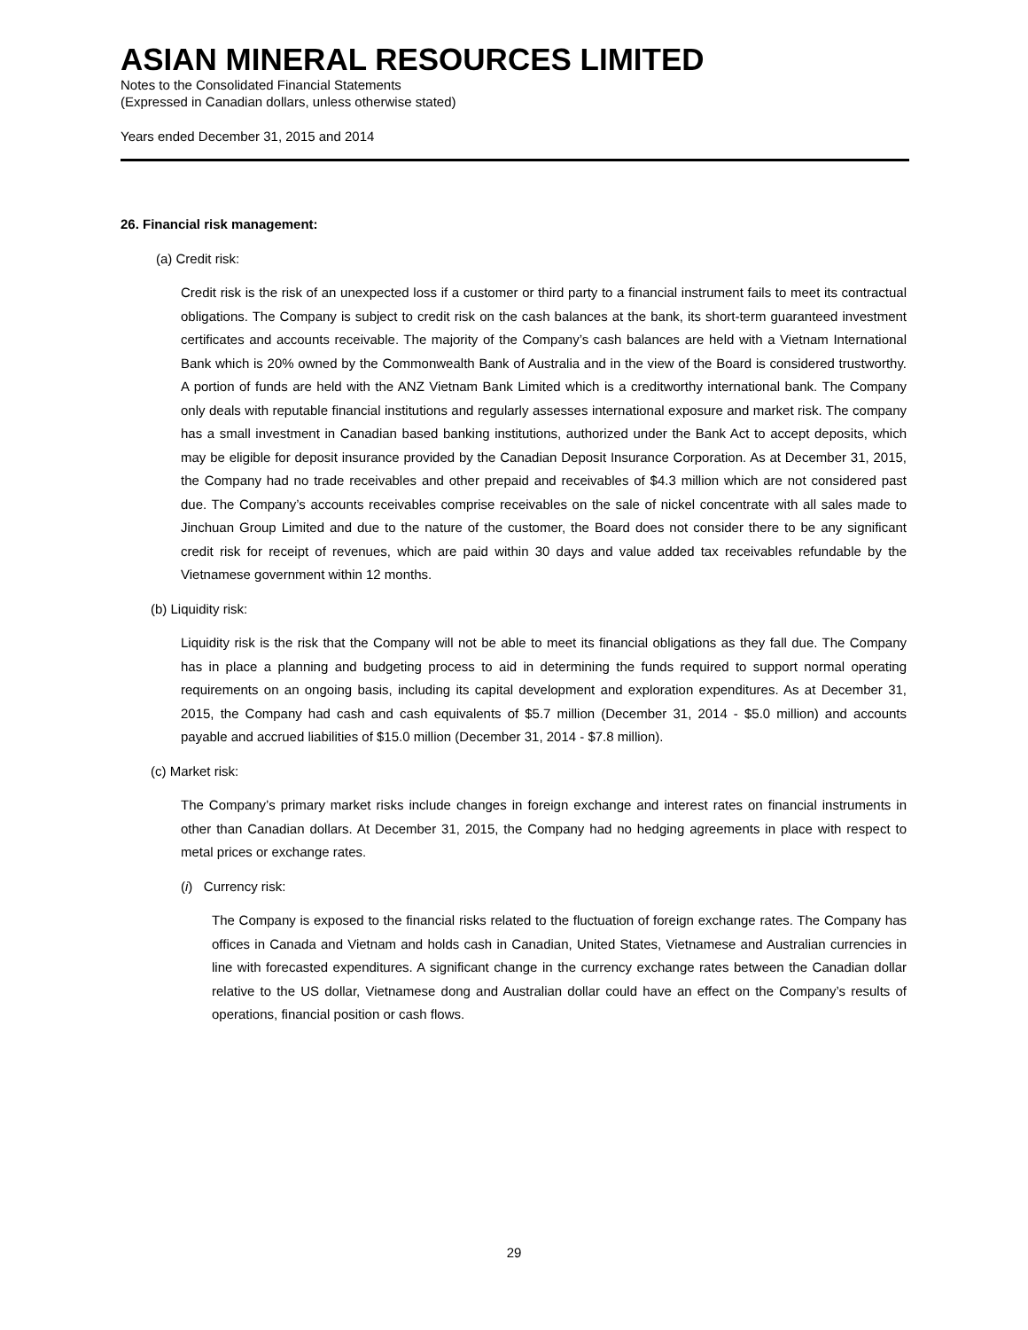ASIAN MINERAL RESOURCES LIMITED
Notes to the Consolidated Financial Statements
(Expressed in Canadian dollars, unless otherwise stated)
Years ended December 31, 2015 and 2014
26. Financial risk management:
(a) Credit risk:
Credit risk is the risk of an unexpected loss if a customer or third party to a financial instrument fails to meet its contractual obligations. The Company is subject to credit risk on the cash balances at the bank, its short-term guaranteed investment certificates and accounts receivable. The majority of the Company’s cash balances are held with a Vietnam International Bank which is 20% owned by the Commonwealth Bank of Australia and in the view of the Board is considered trustworthy. A portion of funds are held with the ANZ Vietnam Bank Limited which is a creditworthy international bank. The Company only deals with reputable financial institutions and regularly assesses international exposure and market risk. The company has a small investment in Canadian based banking institutions, authorized under the Bank Act to accept deposits, which may be eligible for deposit insurance provided by the Canadian Deposit Insurance Corporation. As at December 31, 2015, the Company had no trade receivables and other prepaid and receivables of $4.3 million which are not considered past due. The Company’s accounts receivables comprise receivables on the sale of nickel concentrate with all sales made to Jinchuan Group Limited and due to the nature of the customer, the Board does not consider there to be any significant credit risk for receipt of revenues, which are paid within 30 days and value added tax receivables refundable by the Vietnamese government within 12 months.
(b) Liquidity risk:
Liquidity risk is the risk that the Company will not be able to meet its financial obligations as they fall due. The Company has in place a planning and budgeting process to aid in determining the funds required to support normal operating requirements on an ongoing basis, including its capital development and exploration expenditures. As at December 31, 2015, the Company had cash and cash equivalents of $5.7 million (December 31, 2014 - $5.0 million) and accounts payable and accrued liabilities of $15.0 million (December 31, 2014 - $7.8 million).
(c) Market risk:
The Company’s primary market risks include changes in foreign exchange and interest rates on financial instruments in other than Canadian dollars. At December 31, 2015, the Company had no hedging agreements in place with respect to metal prices or exchange rates.
(i) Currency risk:
The Company is exposed to the financial risks related to the fluctuation of foreign exchange rates. The Company has offices in Canada and Vietnam and holds cash in Canadian, United States, Vietnamese and Australian currencies in line with forecasted expenditures. A significant change in the currency exchange rates between the Canadian dollar relative to the US dollar, Vietnamese dong and Australian dollar could have an effect on the Company’s results of operations, financial position or cash flows.
29